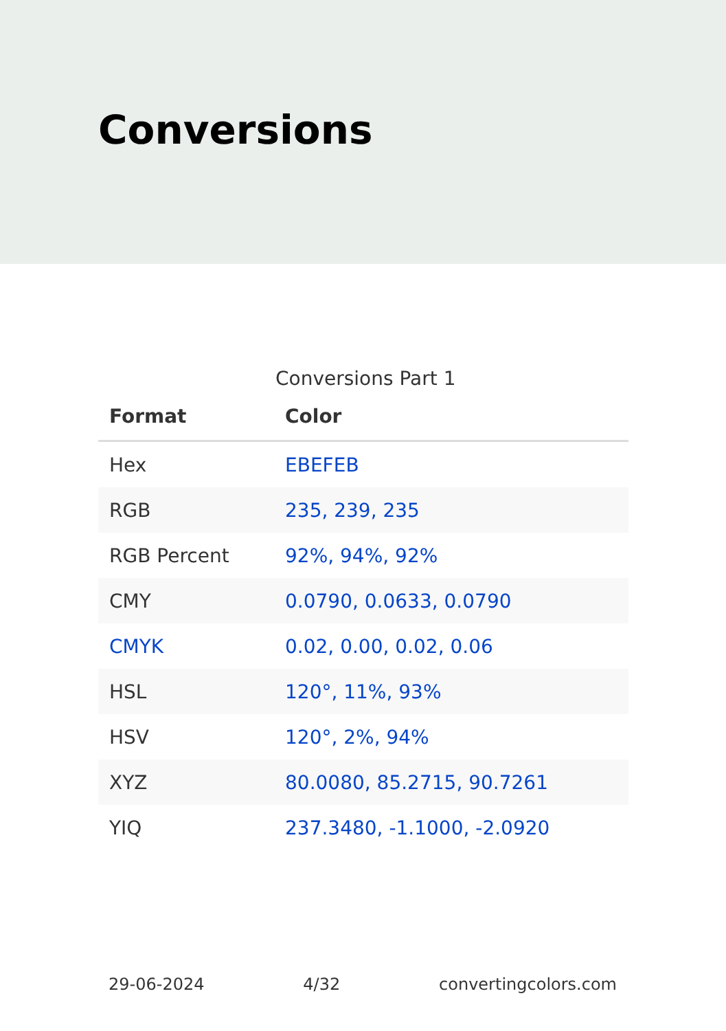Conversions
Conversions Part 1
| Format | Color |
| --- | --- |
| Hex | EBEFEB |
| RGB | 235, 239, 235 |
| RGB Percent | 92%, 94%, 92% |
| CMY | 0.0790, 0.0633, 0.0790 |
| CMYK | 0.02, 0.00, 0.02, 0.06 |
| HSL | 120°, 11%, 93% |
| HSV | 120°, 2%, 94% |
| XYZ | 80.0080, 85.2715, 90.7261 |
| YIQ | 237.3480, -1.1000, -2.0920 |
29-06-2024 4/32 convertingcolors.com